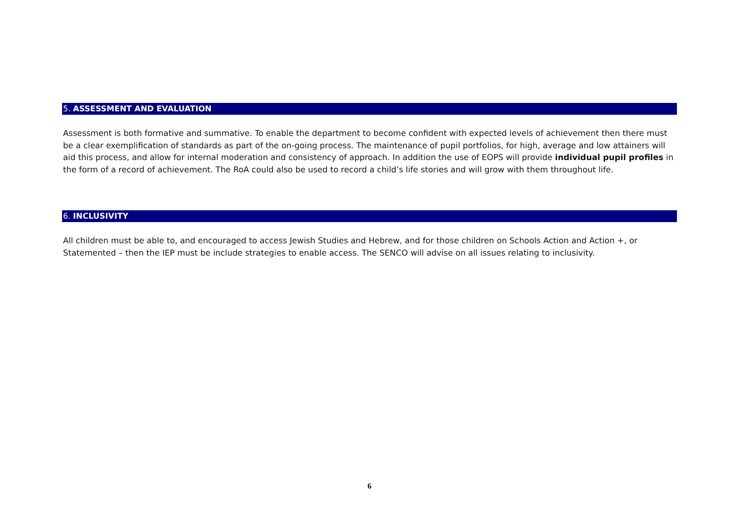5. ASSESSMENT AND EVALUATION
Assessment is both formative and summative. To enable the department to become confident with expected levels of achievement then there must be a clear exemplification of standards as part of the on-going process. The maintenance of pupil portfolios, for high, average and low attainers will aid this process, and allow for internal moderation and consistency of approach. In addition the use of EOPS will provide individual pupil profiles in the form of a record of achievement. The RoA could also be used to record a child’s life stories and will grow with them throughout life.
6. INCLUSIVITY
All children must be able to, and encouraged to access Jewish Studies and Hebrew, and for those children on Schools Action and Action +, or Statemented – then the IEP must be include strategies to enable access. The SENCO will advise on all issues relating to inclusivity.
6